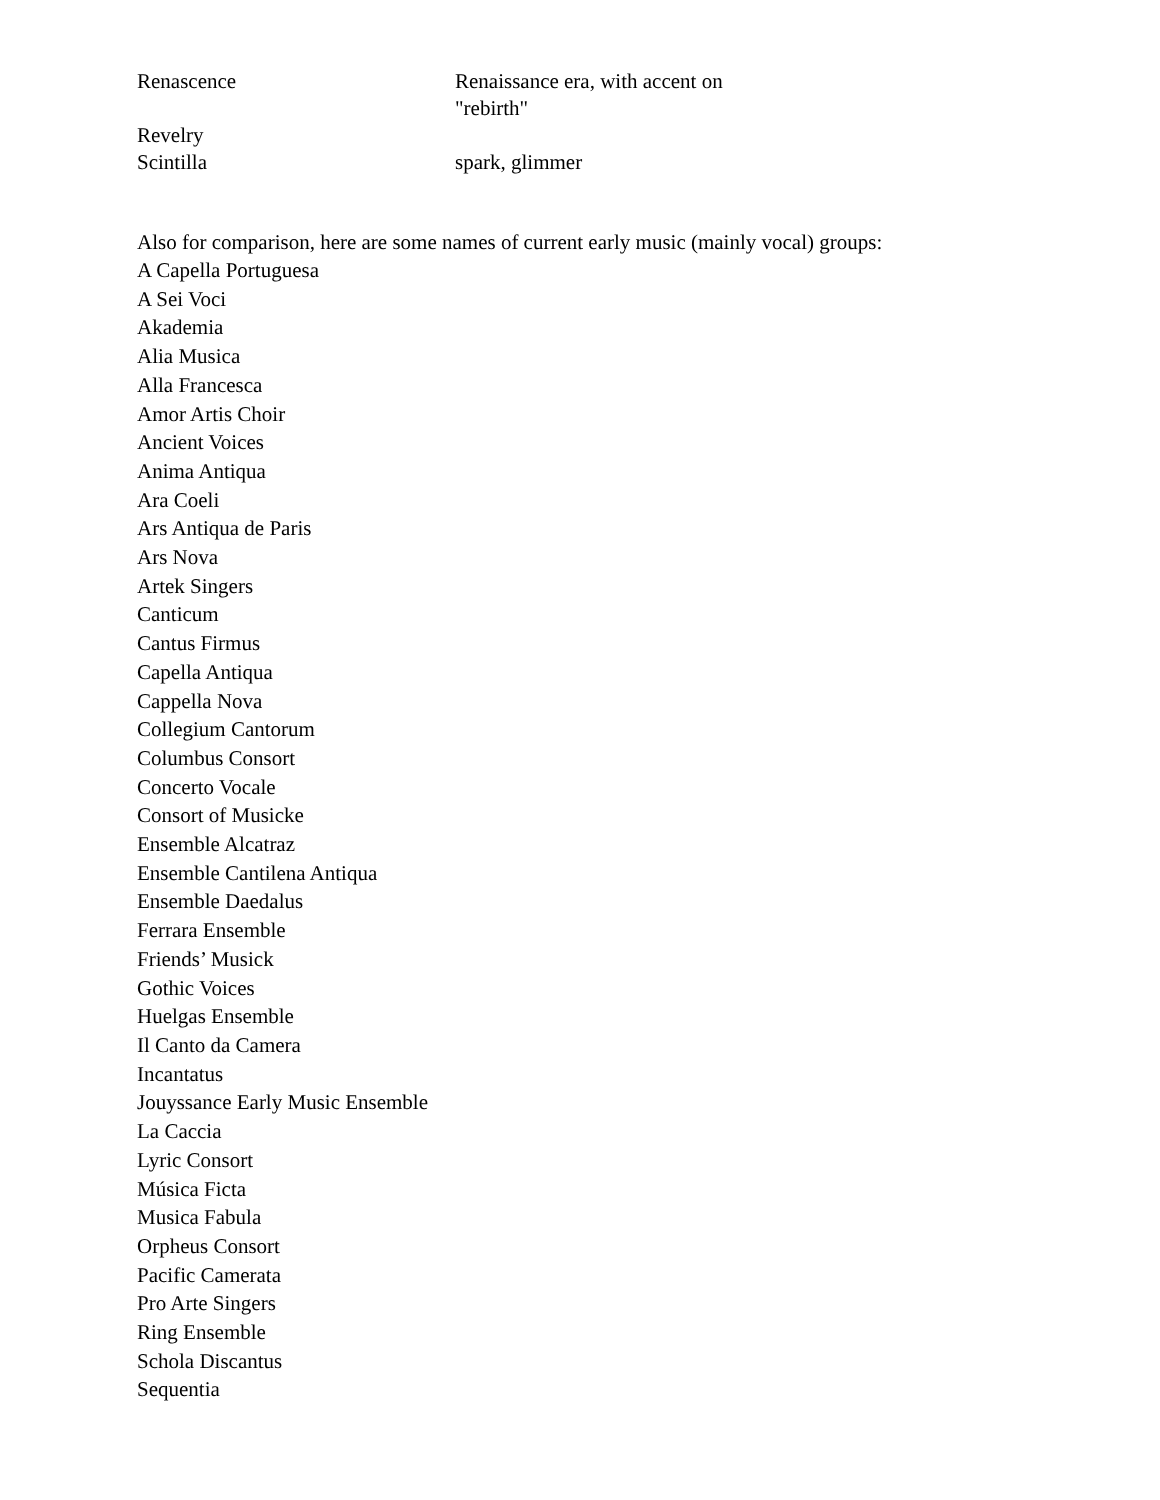| Renascence | Renaissance era, with accent on "rebirth" |
| Revelry | |
| Scintilla | spark, glimmer |
Also for comparison, here are some names of current early music (mainly vocal) groups:
A Capella Portuguesa
A Sei Voci
Akademia
Alia Musica
Alla Francesca
Amor Artis Choir
Ancient Voices
Anima Antiqua
Ara Coeli
Ars Antiqua de Paris
Ars Nova
Artek Singers
Canticum
Cantus Firmus
Capella Antiqua
Cappella Nova
Collegium Cantorum
Columbus Consort
Concerto Vocale
Consort of Musicke
Ensemble Alcatraz
Ensemble Cantilena Antiqua
Ensemble Daedalus
Ferrara Ensemble
Friends’ Musick
Gothic Voices
Huelgas Ensemble
Il Canto da Camera
Incantatus
Jouyssance Early Music Ensemble
La Caccia
Lyric Consort
Música Ficta
Musica Fabula
Orpheus Consort
Pacific Camerata
Pro Arte Singers
Ring Ensemble
Schola Discantus
Sequentia